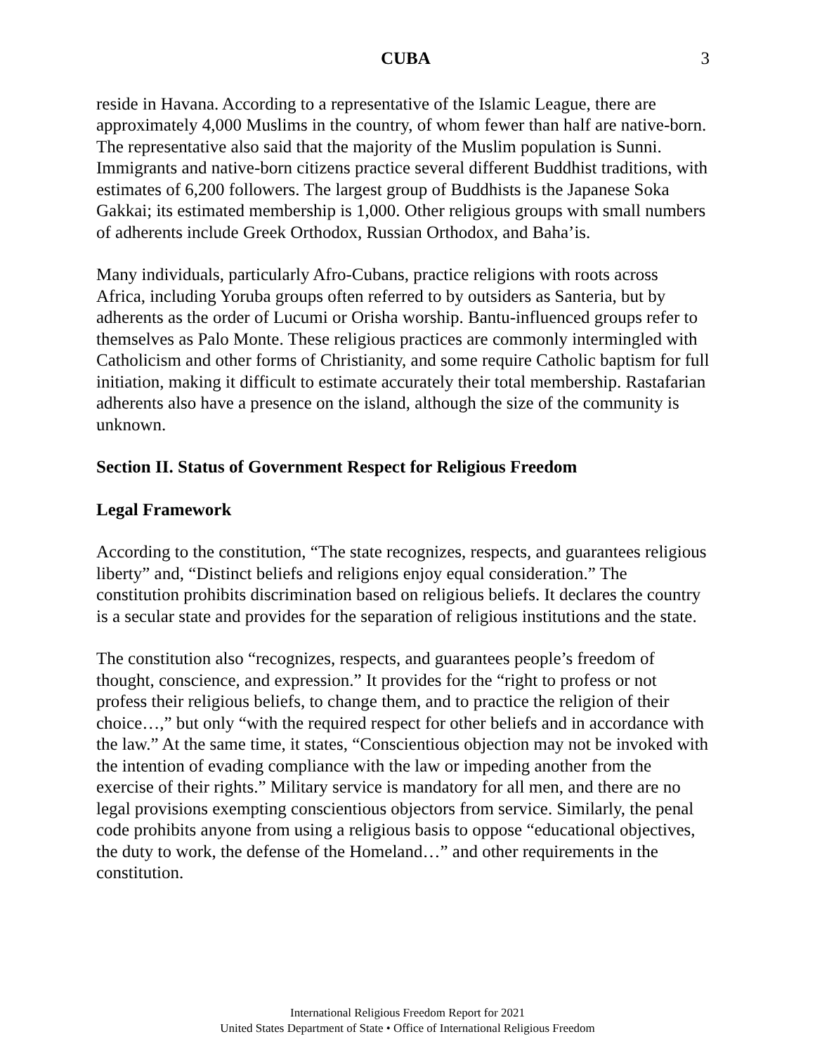CUBA 3
reside in Havana. According to a representative of the Islamic League, there are approximately 4,000 Muslims in the country, of whom fewer than half are native-born. The representative also said that the majority of the Muslim population is Sunni. Immigrants and native-born citizens practice several different Buddhist traditions, with estimates of 6,200 followers. The largest group of Buddhists is the Japanese Soka Gakkai; its estimated membership is 1,000. Other religious groups with small numbers of adherents include Greek Orthodox, Russian Orthodox, and Baha’is.
Many individuals, particularly Afro-Cubans, practice religions with roots across Africa, including Yoruba groups often referred to by outsiders as Santeria, but by adherents as the order of Lucumi or Orisha worship. Bantu-influenced groups refer to themselves as Palo Monte. These religious practices are commonly intermingled with Catholicism and other forms of Christianity, and some require Catholic baptism for full initiation, making it difficult to estimate accurately their total membership. Rastafarian adherents also have a presence on the island, although the size of the community is unknown.
Section II. Status of Government Respect for Religious Freedom
Legal Framework
According to the constitution, “The state recognizes, respects, and guarantees religious liberty” and, “Distinct beliefs and religions enjoy equal consideration.” The constitution prohibits discrimination based on religious beliefs. It declares the country is a secular state and provides for the separation of religious institutions and the state.
The constitution also “recognizes, respects, and guarantees people’s freedom of thought, conscience, and expression.” It provides for the “right to profess or not profess their religious beliefs, to change them, and to practice the religion of their choice…,” but only “with the required respect for other beliefs and in accordance with the law.” At the same time, it states, “Conscientious objection may not be invoked with the intention of evading compliance with the law or impeding another from the exercise of their rights.” Military service is mandatory for all men, and there are no legal provisions exempting conscientious objectors from service. Similarly, the penal code prohibits anyone from using a religious basis to oppose “educational objectives, the duty to work, the defense of the Homeland…” and other requirements in the constitution.
International Religious Freedom Report for 2021
United States Department of State • Office of International Religious Freedom